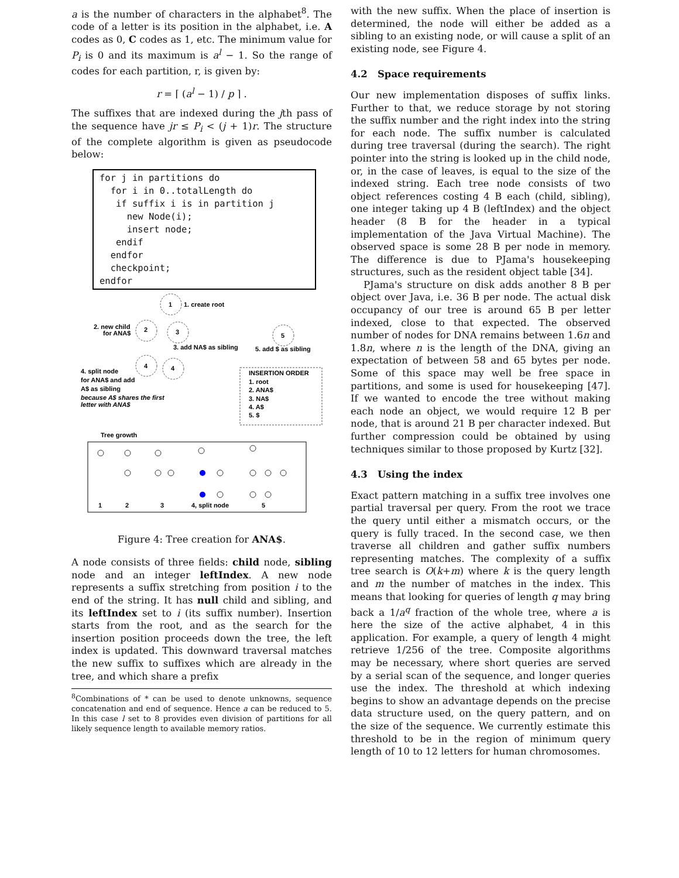a is the number of characters in the alphabet<sup>8</sup>. The code of a letter is its position in the alphabet, i.e. A codes as 0, C codes as 1, etc. The minimum value for P<sub>i</sub> is 0 and its maximum is a<sup>l</sup> − 1. So the range of codes for each partition, r, is given by:
r = ⌈ (a<sup>l</sup> − 1) / p ⌉ .
The suffixes that are indexed during the jth pass of the sequence have jr ≤ P<sub>i</sub> < (j + 1)r. The structure of the complete algorithm is given as pseudocode below:
for j in partitions do
  for i in 0..totalLength do
   if suffix i is in partition j
     new Node(i);
     insert node;
   endif
  endfor
  checkpoint;
endfor
1
1. create root
2. new child
for ANA$
2
3
5
3. add NA$ as sibling
5. add $ as sibling
4
4
4. split node
for ANA$ and add
A$ as sibling
because A$ shares the first
letter with ANA$
INSERTION ORDER
1. root
2. ANA$
3. NA$
4. A$
5. $
Tree growth
1
2
3
4, split node
5
Figure 4: Tree creation for ANA$.
A node consists of three fields: child node, sibling node and an integer leftIndex. A new node represents a suffix stretching from position i to the end of the string. It has null child and sibling, and its leftIndex set to i (its suffix number). Insertion starts from the root, and as the search for the insertion position proceeds down the tree, the left index is updated. This downward traversal matches the new suffix to suffixes which are already in the tree, and which share a prefix
<sup>8</sup> Combinations of * can be used to denote unknowns, sequence concatenation and end of sequence. Hence a can be reduced to 5. In this case l set to 8 provides even division of partitions for all likely sequence length to available memory ratios.
with the new suffix. When the place of insertion is determined, the node will either be added as a sibling to an existing node, or will cause a split of an existing node, see Figure 4.
4.2 Space requirements
Our new implementation disposes of suffix links. Further to that, we reduce storage by not storing the suffix number and the right index into the string for each node. The suffix number is calculated during tree traversal (during the search). The right pointer into the string is looked up in the child node, or, in the case of leaves, is equal to the size of the indexed string. Each tree node consists of two object references costing 4 B each (child, sibling), one integer taking up 4 B (leftIndex) and the object header (8 B for the header in a typical implementation of the Java Virtual Machine). The observed space is some 28 B per node in memory. The difference is due to PJama's housekeeping structures, such as the resident object table [34].
PJama's structure on disk adds another 8 B per object over Java, i.e. 36 B per node. The actual disk occupancy of our tree is around 65 B per letter indexed, close to that expected. The observed number of nodes for DNA remains between 1.6n and 1.8n, where n is the length of the DNA, giving an expectation of between 58 and 65 bytes per node. Some of this space may well be free space in partitions, and some is used for housekeeping [47]. If we wanted to encode the tree without making each node an object, we would require 12 B per node, that is around 21 B per character indexed. But further compression could be obtained by using techniques similar to those proposed by Kurtz [32].
4.3 Using the index
Exact pattern matching in a suffix tree involves one partial traversal per query. From the root we trace the query until either a mismatch occurs, or the query is fully traced. In the second case, we then traverse all children and gather suffix numbers representing matches. The complexity of a suffix tree search is O(k+m) where k is the query length and m the number of matches in the index. This means that looking for queries of length q may bring back a 1/a<sup>q</sup> fraction of the whole tree, where a is here the size of the active alphabet, 4 in this application. For example, a query of length 4 might retrieve 1/256 of the tree. Composite algorithms may be necessary, where short queries are served by a serial scan of the sequence, and longer queries use the index. The threshold at which indexing begins to show an advantage depends on the precise data structure used, on the query pattern, and on the size of the sequence. We currently estimate this threshold to be in the region of minimum query length of 10 to 12 letters for human chromosomes.